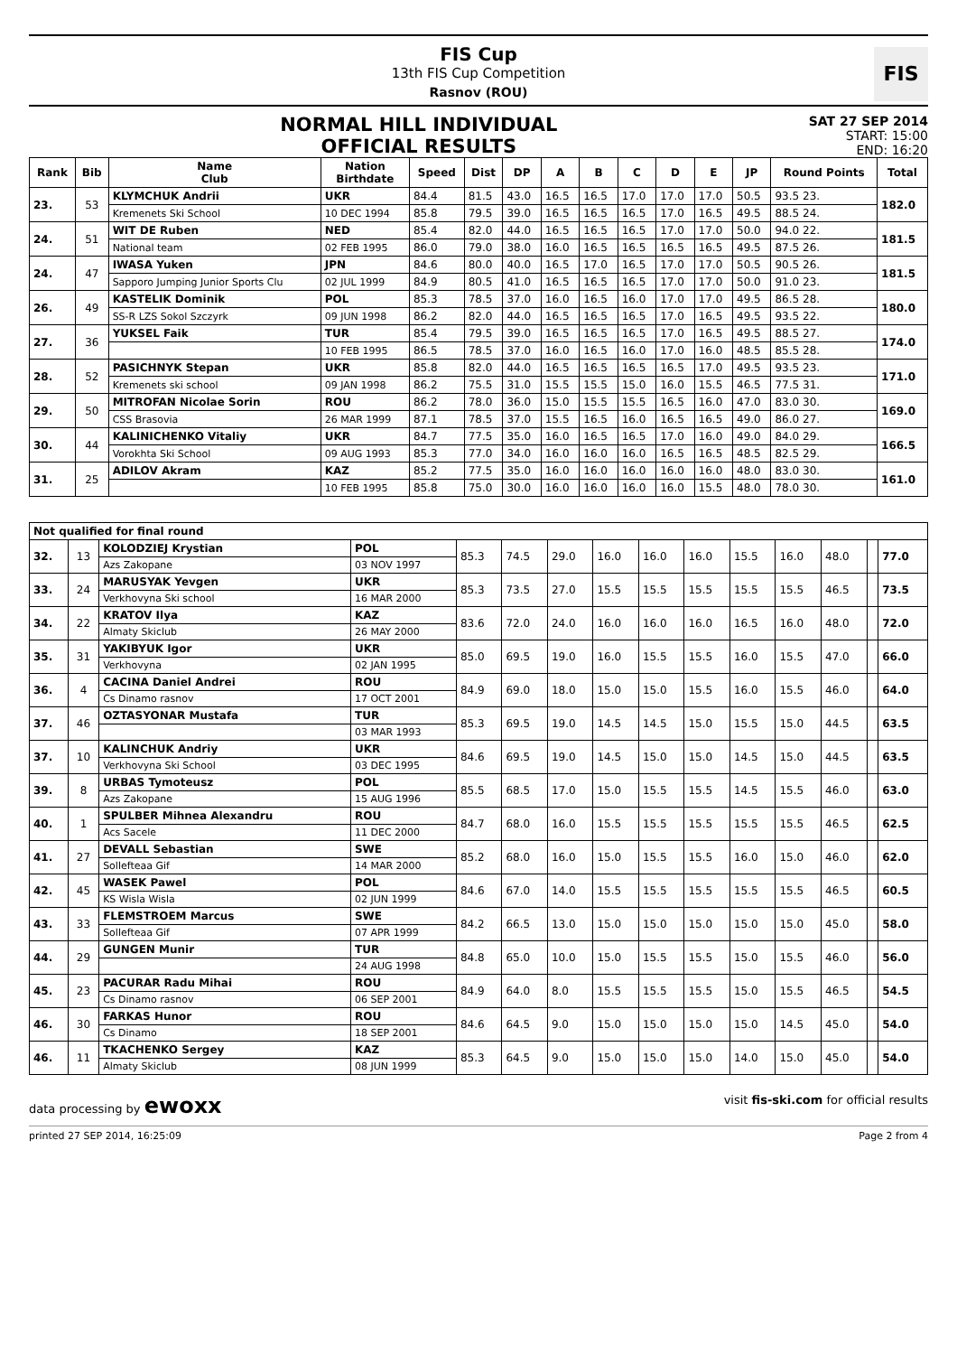FIS Cup
13th FIS Cup Competition
Rasnov (ROU)
FIS
NORMAL HILL INDIVIDUAL
OFFICIAL RESULTS
SAT 27 SEP 2014
START: 15:00
END: 16:20
| Rank | Bib | Name Club | Nation Birthdate | Speed | Dist | DP | A | B | C | D | E | JP | Round Points | Total |
| --- | --- | --- | --- | --- | --- | --- | --- | --- | --- | --- | --- | --- | --- | --- |
| 23. | 53 | KLYMCHUK Andrii | UKR | 84.4 | 81.5 | 43.0 | 16.5 | 16.5 | 17.0 | 17.0 | 17.0 | 50.5 | 93.5 23. | 182.0 |
| | | Kremenets Ski School | 10 DEC 1994 | 85.8 | 79.5 | 39.0 | 16.5 | 16.5 | 16.5 | 17.0 | 16.5 | 49.5 | 88.5 24. | |
| 24. | 51 | WIT DE Ruben | NED | 85.4 | 82.0 | 44.0 | 16.5 | 16.5 | 16.5 | 17.0 | 17.0 | 50.0 | 94.0 22. | 181.5 |
| | | National team | 02 FEB 1995 | 86.0 | 79.0 | 38.0 | 16.0 | 16.5 | 16.5 | 16.5 | 16.5 | 49.5 | 87.5 26. | |
| 24. | 47 | IWASA Yuken | JPN | 84.6 | 80.0 | 40.0 | 16.5 | 17.0 | 16.5 | 17.0 | 17.0 | 50.5 | 90.5 26. | 181.5 |
| | | Sapporo Jumping Junior Sports Clu | 02 JUL 1999 | 84.9 | 80.5 | 41.0 | 16.5 | 16.5 | 16.5 | 17.0 | 17.0 | 50.0 | 91.0 23. | |
| 26. | 49 | KASTELIK Dominik | POL | 85.3 | 78.5 | 37.0 | 16.0 | 16.5 | 16.0 | 17.0 | 17.0 | 49.5 | 86.5 28. | 180.0 |
| | | SS-R LZS Sokol Szczyrk | 09 JUN 1998 | 86.2 | 82.0 | 44.0 | 16.5 | 16.5 | 16.5 | 17.0 | 16.5 | 49.5 | 93.5 22. | |
| 27. | 36 | YUKSEL Faik | TUR | 85.4 | 79.5 | 39.0 | 16.5 | 16.5 | 16.5 | 17.0 | 16.5 | 49.5 | 88.5 27. | 174.0 |
| | | | 10 FEB 1995 | 86.5 | 78.5 | 37.0 | 16.0 | 16.5 | 16.0 | 17.0 | 16.0 | 48.5 | 85.5 28. | |
| 28. | 52 | PASICHNYK Stepan | UKR | 85.8 | 82.0 | 44.0 | 16.5 | 16.5 | 16.5 | 16.5 | 17.0 | 49.5 | 93.5 23. | 171.0 |
| | | Kremenets ski school | 09 JAN 1998 | 86.2 | 75.5 | 31.0 | 15.5 | 15.5 | 15.0 | 16.0 | 15.5 | 46.5 | 77.5 31. | |
| 29. | 50 | MITROFAN Nicolae Sorin | ROU | 86.2 | 78.0 | 36.0 | 15.0 | 15.5 | 15.5 | 16.5 | 16.0 | 47.0 | 83.0 30. | 169.0 |
| | | CSS Brasovia | 26 MAR 1999 | 87.1 | 78.5 | 37.0 | 15.5 | 16.5 | 16.0 | 16.5 | 16.5 | 49.0 | 86.0 27. | |
| 30. | 44 | KALINICHENKO Vitaliy | UKR | 84.7 | 77.5 | 35.0 | 16.0 | 16.5 | 16.5 | 17.0 | 16.0 | 49.0 | 84.0 29. | 166.5 |
| | | Vorokhta Ski School | 09 AUG 1993 | 85.3 | 77.0 | 34.0 | 16.0 | 16.0 | 16.0 | 16.5 | 16.5 | 48.5 | 82.5 29. | |
| 31. | 25 | ADILOV Akram | KAZ | 85.2 | 77.5 | 35.0 | 16.0 | 16.0 | 16.0 | 16.0 | 16.0 | 48.0 | 83.0 30. | 161.0 |
| | | | 10 FEB 1995 | 85.8 | 75.0 | 30.0 | 16.0 | 16.0 | 16.0 | 16.0 | 15.5 | 48.0 | 78.0 30. | |
| Not qualified for final round | | | | | | | | | | | | | | |
| --- | --- | --- | --- | --- | --- | --- | --- | --- | --- | --- | --- | --- | --- | --- |
| 32. | 13 | KOLODZIEJ Krystian | POL | 85.3 | 74.5 | 29.0 | 16.0 | 16.0 | 16.0 | 15.5 | 16.0 | 48.0 | | 77.0 |
| | | Azs Zakopane | 03 NOV 1997 | | | | | | | | | | | |
| 33. | 24 | MARUSYAK Yevgen | UKR | 85.3 | 73.5 | 27.0 | 15.5 | 15.5 | 15.5 | 15.5 | 15.5 | 46.5 | | 73.5 |
| | | Verkhovyna Ski school | 16 MAR 2000 | | | | | | | | | | | |
| 34. | 22 | KRATOV Ilya | KAZ | 83.6 | 72.0 | 24.0 | 16.0 | 16.0 | 16.0 | 16.5 | 16.0 | 48.0 | | 72.0 |
| | | Almaty Skiclub | 26 MAY 2000 | | | | | | | | | | | |
| 35. | 31 | YAKIBYUK Igor | UKR | 85.0 | 69.5 | 19.0 | 16.0 | 15.5 | 15.5 | 16.0 | 15.5 | 47.0 | | 66.0 |
| | | Verkhovyna | 02 JAN 1995 | | | | | | | | | | | |
| 36. | 4 | CACINA Daniel Andrei | ROU | 84.9 | 69.0 | 18.0 | 15.0 | 15.0 | 15.5 | 16.0 | 15.5 | 46.0 | | 64.0 |
| | | Cs Dinamo rasnov | 17 OCT 2001 | | | | | | | | | | | |
| 37. | 46 | OZTASYONAR Mustafa | TUR | 85.3 | 69.5 | 19.0 | 14.5 | 14.5 | 15.0 | 15.5 | 15.0 | 44.5 | | 63.5 |
| | | | 03 MAR 1993 | | | | | | | | | | | |
| 37. | 10 | KALINCHUK Andriy | UKR | 84.6 | 69.5 | 19.0 | 14.5 | 15.0 | 15.0 | 14.5 | 15.0 | 44.5 | | 63.5 |
| | | Verkhovyna Ski School | 03 DEC 1995 | | | | | | | | | | | |
| 39. | 8 | URBAS Tymoteusz | POL | 85.5 | 68.5 | 17.0 | 15.0 | 15.5 | 15.5 | 14.5 | 15.5 | 46.0 | | 63.0 |
| | | Azs Zakopane | 15 AUG 1996 | | | | | | | | | | | |
| 40. | 1 | SPULBER Mihnea Alexandru | ROU | 84.7 | 68.0 | 16.0 | 15.5 | 15.5 | 15.5 | 15.5 | 15.5 | 46.5 | | 62.5 |
| | | Acs Sacele | 11 DEC 2000 | | | | | | | | | | | |
| 41. | 27 | DEVALL Sebastian | SWE | 85.2 | 68.0 | 16.0 | 15.0 | 15.5 | 15.5 | 16.0 | 15.0 | 46.0 | | 62.0 |
| | | Sollefteaa Gif | 14 MAR 2000 | | | | | | | | | | | |
| 42. | 45 | WASEK Pawel | POL | 84.6 | 67.0 | 14.0 | 15.5 | 15.5 | 15.5 | 15.5 | 15.5 | 46.5 | | 60.5 |
| | | KS Wisla Wisla | 02 JUN 1999 | | | | | | | | | | | |
| 43. | 33 | FLEMSTROEM Marcus | SWE | 84.2 | 66.5 | 13.0 | 15.0 | 15.0 | 15.0 | 15.0 | 15.0 | 45.0 | | 58.0 |
| | | Sollefteaa Gif | 07 APR 1999 | | | | | | | | | | | |
| 44. | 29 | GUNGEN Munir | TUR | 84.8 | 65.0 | 10.0 | 15.0 | 15.5 | 15.5 | 15.0 | 15.5 | 46.0 | | 56.0 |
| | | | 24 AUG 1998 | | | | | | | | | | | |
| 45. | 23 | PACURAR Radu Mihai | ROU | 84.9 | 64.0 | 8.0 | 15.5 | 15.5 | 15.5 | 15.0 | 15.5 | 46.5 | | 54.5 |
| | | Cs Dinamo rasnov | 06 SEP 2001 | | | | | | | | | | | |
| 46. | 30 | FARKAS Hunor | ROU | 84.6 | 64.5 | 9.0 | 15.0 | 15.0 | 15.0 | 15.0 | 14.5 | 45.0 | | 54.0 |
| | | Cs Dinamo | 18 SEP 2001 | | | | | | | | | | | |
| 46. | 11 | TKACHENKO Sergey | KAZ | 85.3 | 64.5 | 9.0 | 15.0 | 15.0 | 15.0 | 14.0 | 15.0 | 45.0 | | 54.0 |
| | | Almaty Skiclub | 08 JUN 1999 | | | | | | | | | | | |
data processing by ewoxx visit fis-ski.com for official results
printed 27 SEP 2014, 16:25:09 Page 2 from 4